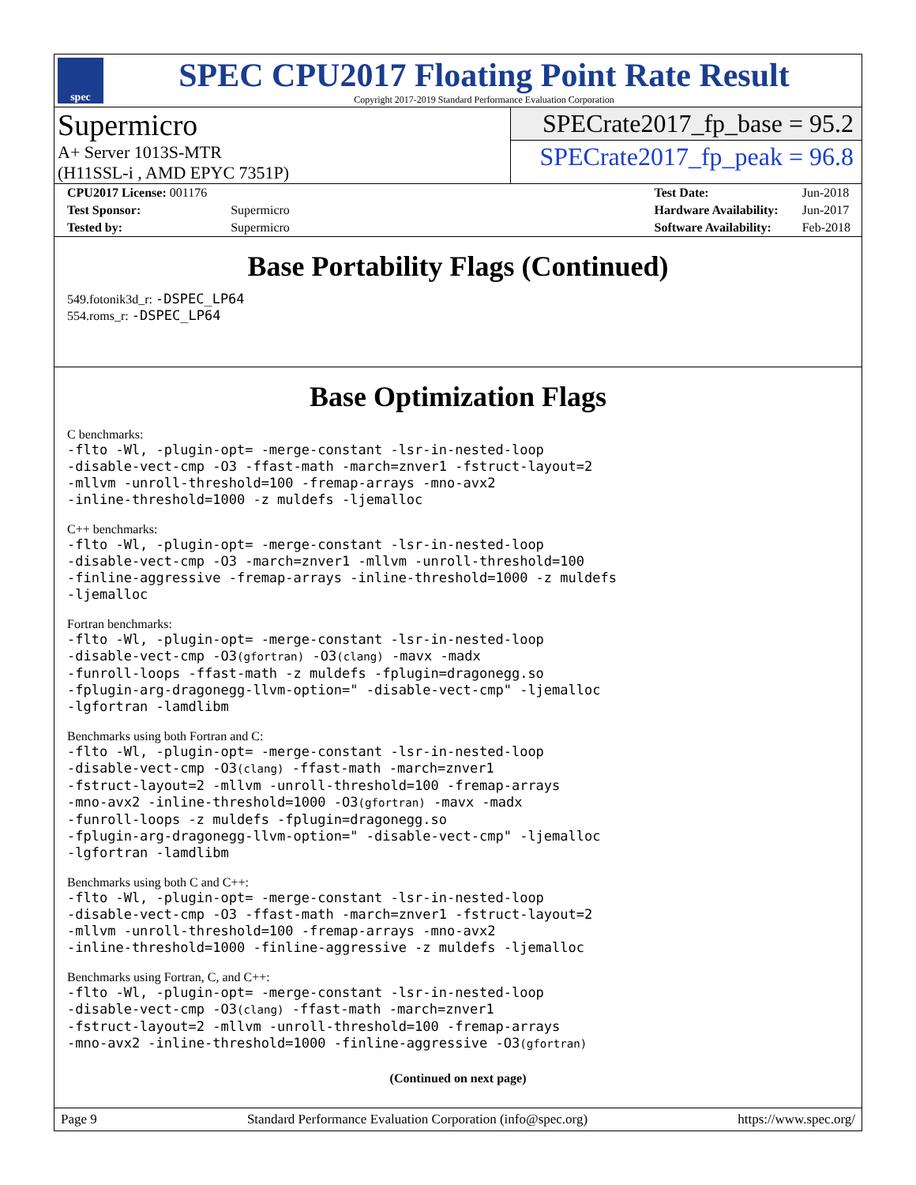spec
SPEC CPU2017 Floating Point Rate Result
Copyright 2017-2019 Standard Performance Evaluation Corporation
Supermicro
A+ Server 1013S-MTR
(H11SSL-i , AMD EPYC 7351P)
SPECrate2017_fp_base = 95.2
SPECrate2017_fp_peak = 96.8
| CPU2017 License: 001176 | |
| Test Sponsor: | Supermicro |
| Tested by: | Supermicro |
| Test Date: | Jun-2018 |
| Hardware Availability: | Jun-2017 |
| Software Availability: | Feb-2018 |
Base Portability Flags (Continued)
549.fotonik3d_r: -DSPEC_LP64
554.roms_r: -DSPEC_LP64
Base Optimization Flags
C benchmarks:
-flto -Wl, -plugin-opt= -merge-constant -lsr-in-nested-loop
-disable-vect-cmp -O3 -ffast-math -march=znver1 -fstruct-layout=2
-mllvm -unroll-threshold=100 -fremap-arrays -mno-avx2
-inline-threshold=1000 -z muldefs -ljemalloc
C++ benchmarks:
-flto -Wl, -plugin-opt= -merge-constant -lsr-in-nested-loop
-disable-vect-cmp -O3 -march=znver1 -mllvm -unroll-threshold=100
-finline-aggressive -fremap-arrays -inline-threshold=1000 -z muldefs
-ljemalloc
Fortran benchmarks:
-flto -Wl, -plugin-opt= -merge-constant -lsr-in-nested-loop
-disable-vect-cmp -O3(gfortran) -O3(clang) -mavx -madx
-funroll-loops -ffast-math -z muldefs -fplugin=dragonegg.so
-fplugin-arg-dragonegg-llvm-option=" -disable-vect-cmp" -ljemalloc
-lgfortran -lamdlibm
Benchmarks using both Fortran and C:
-flto -Wl, -plugin-opt= -merge-constant -lsr-in-nested-loop
-disable-vect-cmp -O3(clang) -ffast-math -march=znver1
-fstruct-layout=2 -mllvm -unroll-threshold=100 -fremap-arrays
-mno-avx2 -inline-threshold=1000 -O3(gfortran) -mavx -madx
-funroll-loops -z muldefs -fplugin=dragonegg.so
-fplugin-arg-dragonegg-llvm-option=" -disable-vect-cmp" -ljemalloc
-lgfortran -lamdlibm
Benchmarks using both C and C++:
-flto -Wl, -plugin-opt= -merge-constant -lsr-in-nested-loop
-disable-vect-cmp -O3 -ffast-math -march=znver1 -fstruct-layout=2
-mllvm -unroll-threshold=100 -fremap-arrays -mno-avx2
-inline-threshold=1000 -finline-aggressive -z muldefs -ljemalloc
Benchmarks using Fortran, C, and C++:
-flto -Wl, -plugin-opt= -merge-constant -lsr-in-nested-loop
-disable-vect-cmp -O3(clang) -ffast-math -march=znver1
-fstruct-layout=2 -mllvm -unroll-threshold=100 -fremap-arrays
-mno-avx2 -inline-threshold=1000 -finline-aggressive -O3(gfortran)
(Continued on next page)
Page 9 Standard Performance Evaluation Corporation (info@spec.org) https://www.spec.org/